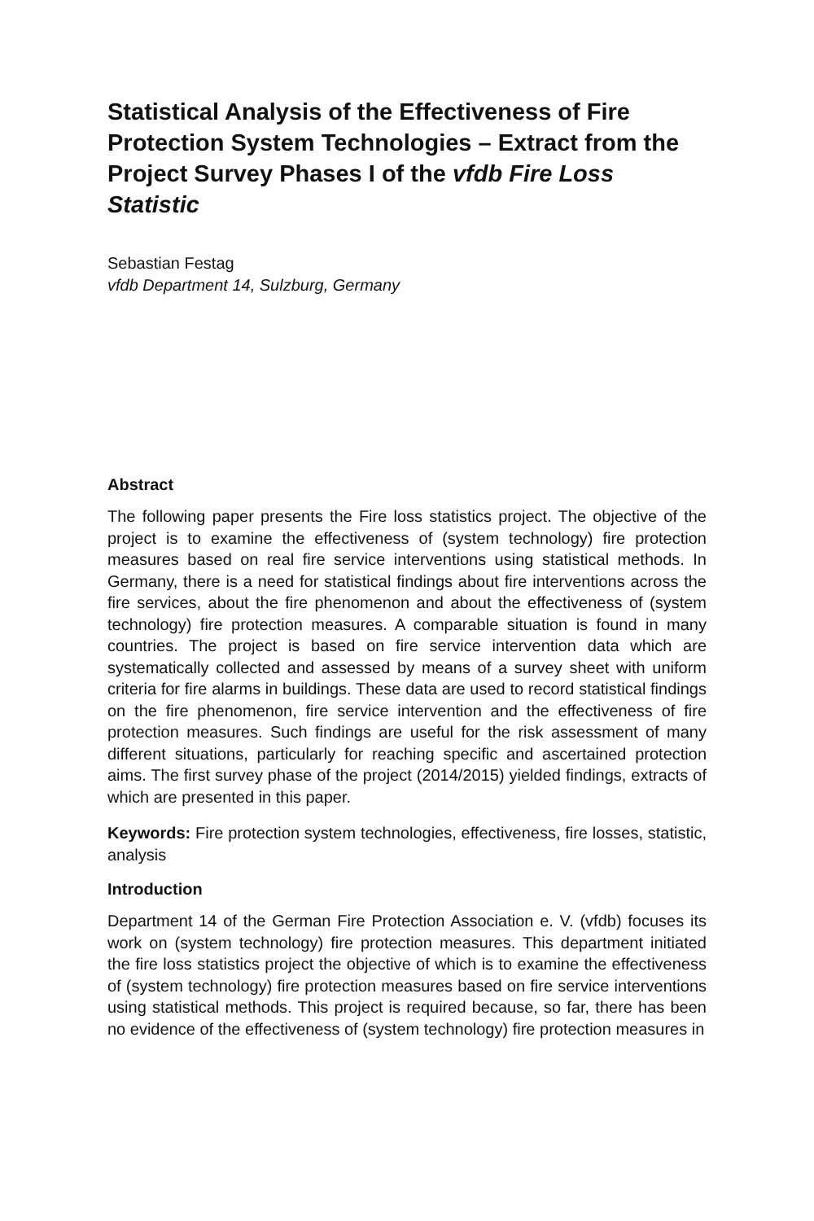Statistical Analysis of the Effectiveness of Fire Protection System Technologies – Extract from the Project Survey Phases I of the vfdb Fire Loss Statistic
Sebastian Festag
vfdb Department 14, Sulzburg, Germany
Abstract
The following paper presents the Fire loss statistics project. The objective of the project is to examine the effectiveness of (system technology) fire protection measures based on real fire service interventions using statistical methods. In Germany, there is a need for statistical findings about fire interventions across the fire services, about the fire phenomenon and about the effectiveness of (system technology) fire protection measures. A comparable situation is found in many countries. The project is based on fire service intervention data which are systematically collected and assessed by means of a survey sheet with uniform criteria for fire alarms in buildings. These data are used to record statistical findings on the fire phenomenon, fire service intervention and the effectiveness of fire protection measures. Such findings are useful for the risk assessment of many different situations, particularly for reaching specific and ascertained protection aims. The first survey phase of the project (2014/2015) yielded findings, extracts of which are presented in this paper.
Keywords: Fire protection system technologies, effectiveness, fire losses, statistic, analysis
Introduction
Department 14 of the German Fire Protection Association e. V. (vfdb) focuses its work on (system technology) fire protection measures. This department initiated the fire loss statistics project the objective of which is to examine the effectiveness of (system technology) fire protection measures based on fire service interventions using statistical methods. This project is required because, so far, there has been no evidence of the effectiveness of (system technology) fire protection measures in